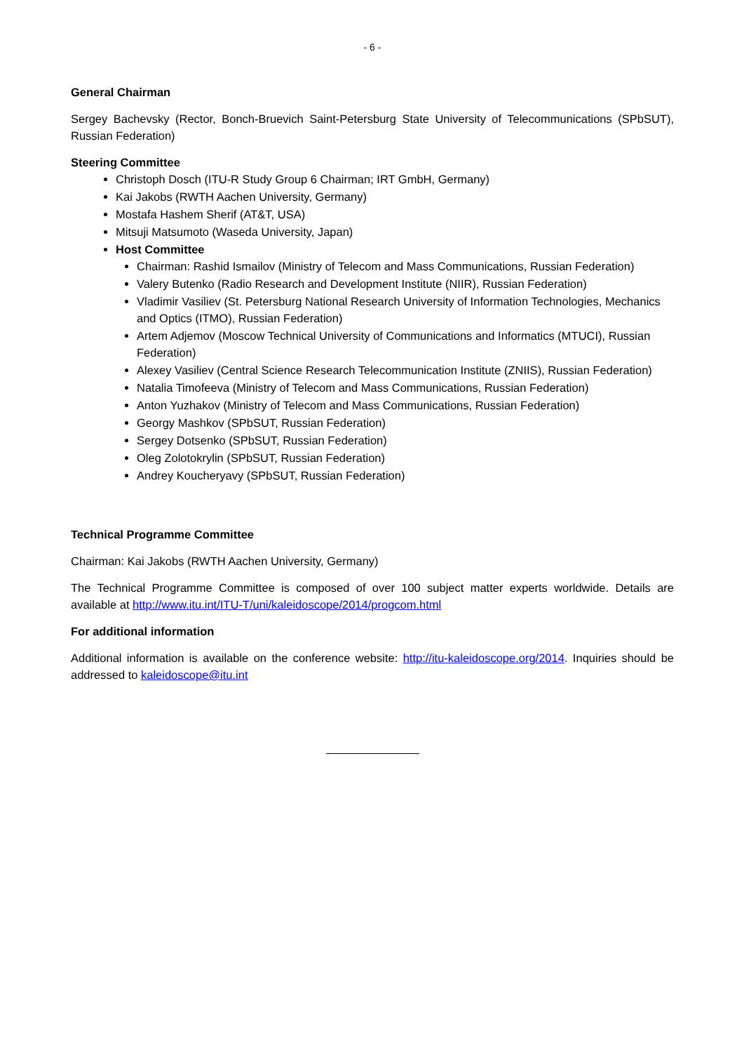- 6 -
General Chairman
Sergey Bachevsky (Rector, Bonch-Bruevich Saint-Petersburg State University of Telecommunications (SPbSUT), Russian Federation)
Steering Committee
Christoph Dosch (ITU-R Study Group 6 Chairman; IRT GmbH, Germany)
Kai Jakobs (RWTH Aachen University, Germany)
Mostafa Hashem Sherif (AT&T, USA)
Mitsuji Matsumoto (Waseda University, Japan)
Host Committee
Chairman: Rashid Ismailov (Ministry of Telecom and Mass Communications, Russian Federation)
Valery Butenko (Radio Research and Development Institute (NIIR), Russian Federation)
Vladimir Vasiliev (St. Petersburg National Research University of Information Technologies, Mechanics and Optics (ITMO), Russian Federation)
Artem Adjemov (Moscow Technical University of Communications and Informatics (MTUCI), Russian Federation)
Alexey Vasiliev (Central Science Research Telecommunication Institute (ZNIIS), Russian Federation)
Natalia Timofeeva (Ministry of Telecom and Mass Communications, Russian Federation)
Anton Yuzhakov (Ministry of Telecom and Mass Communications, Russian Federation)
Georgy Mashkov (SPbSUT, Russian Federation)
Sergey Dotsenko (SPbSUT, Russian Federation)
Oleg Zolotokrylin (SPbSUT, Russian Federation)
Andrey Koucheryavy (SPbSUT, Russian Federation)
Technical Programme Committee
Chairman: Kai Jakobs (RWTH Aachen University, Germany)
The Technical Programme Committee is composed of over 100 subject matter experts worldwide. Details are available at http://www.itu.int/ITU-T/uni/kaleidoscope/2014/progcom.html
For additional information
Additional information is available on the conference website: http://itu-kaleidoscope.org/2014. Inquiries should be addressed to kaleidoscope@itu.int